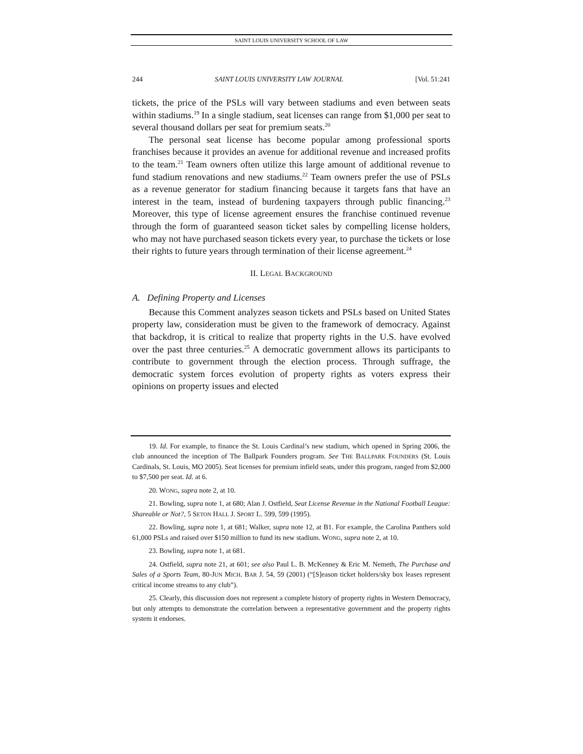SAINT LOUIS UNIVERSITY SCHOOL OF LAW
244 SAINT LOUIS UNIVERSITY LAW JOURNAL [Vol. 51:241
tickets, the price of the PSLs will vary between stadiums and even between seats within stadiums.<sup>19</sup> In a single stadium, seat licenses can range from $1,000 per seat to several thousand dollars per seat for premium seats.<sup>20</sup>
The personal seat license has become popular among professional sports franchises because it provides an avenue for additional revenue and increased profits to the team.<sup>21</sup> Team owners often utilize this large amount of additional revenue to fund stadium renovations and new stadiums.<sup>22</sup> Team owners prefer the use of PSLs as a revenue generator for stadium financing because it targets fans that have an interest in the team, instead of burdening taxpayers through public financing.<sup>23</sup> Moreover, this type of license agreement ensures the franchise continued revenue through the form of guaranteed season ticket sales by compelling license holders, who may not have purchased season tickets every year, to purchase the tickets or lose their rights to future years through termination of their license agreement.<sup>24</sup>
II. LEGAL BACKGROUND
A. Defining Property and Licenses
Because this Comment analyzes season tickets and PSLs based on United States property law, consideration must be given to the framework of democracy. Against that backdrop, it is critical to realize that property rights in the U.S. have evolved over the past three centuries.<sup>25</sup> A democratic government allows its participants to contribute to government through the election process. Through suffrage, the democratic system forces evolution of property rights as voters express their opinions on property issues and elected
19. Id. For example, to finance the St. Louis Cardinal’s new stadium, which opened in Spring 2006, the club announced the inception of The Ballpark Founders program. See THE BALLPARK FOUNDERS (St. Louis Cardinals, St. Louis, MO 2005). Seat licenses for premium infield seats, under this program, ranged from $2,000 to $7,500 per seat. Id. at 6.
20. WONG, supra note 2, at 10.
21. Bowling, supra note 1, at 680; Alan J. Ostfield, Seat License Revenue in the National Football League: Shareable or Not?, 5 SETON HALL J. SPORT L. 599, 599 (1995).
22. Bowling, supra note 1, at 681; Walker, supra note 12, at B1. For example, the Carolina Panthers sold 61,000 PSLs and raised over $150 million to fund its new stadium. WONG, supra note 2, at 10.
23. Bowling, supra note 1, at 681.
24. Ostfield, supra note 21, at 601; see also Paul L. B. McKenney & Eric M. Nemeth, The Purchase and Sales of a Sports Team, 80-JUN MICH. BAR J. 54, 59 (2001) (“[S]eason ticket holders/sky box leases represent critical income streams to any club”).
25. Clearly, this discussion does not represent a complete history of property rights in Western Democracy, but only attempts to demonstrate the correlation between a representative government and the property rights system it endorses.